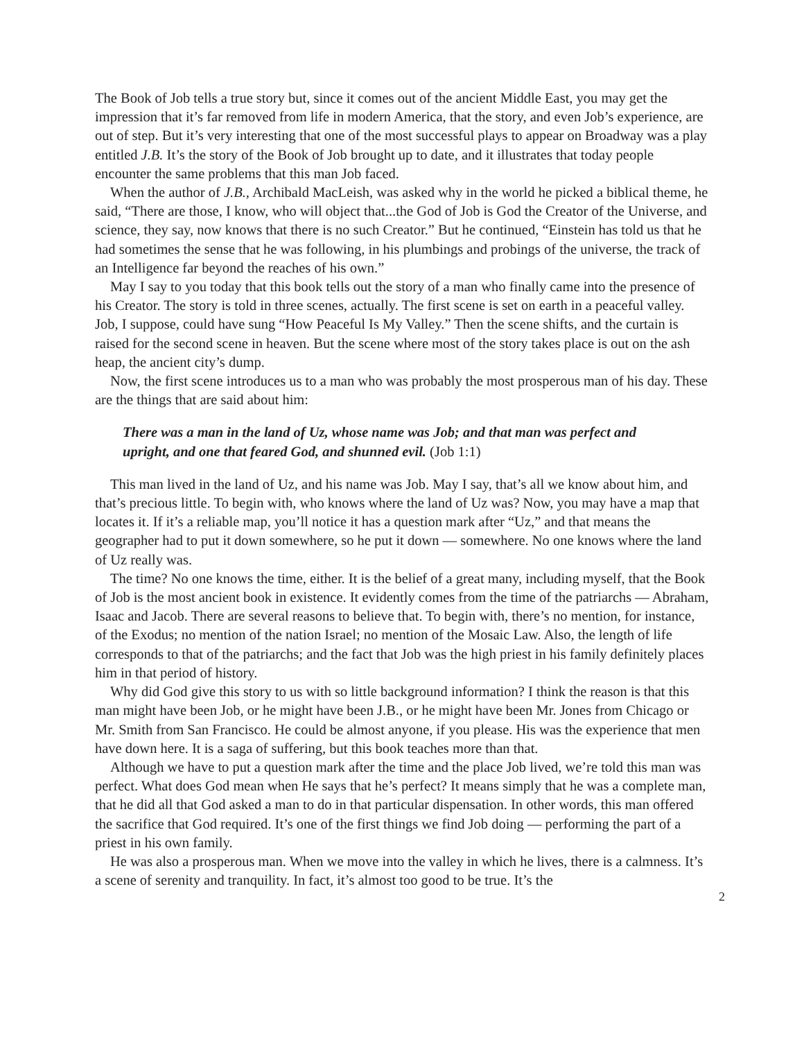The Book of Job tells a true story but, since it comes out of the ancient Middle East, you may get the impression that it’s far removed from life in modern America, that the story, and even Job’s experience, are out of step. But it’s very interesting that one of the most successful plays to appear on Broadway was a play entitled J.B. It’s the story of the Book of Job brought up to date, and it illustrates that today people encounter the same problems that this man Job faced.
When the author of J.B., Archibald MacLeish, was asked why in the world he picked a biblical theme, he said, “There are those, I know, who will object that...the God of Job is God the Creator of the Universe, and science, they say, now knows that there is no such Creator.” But he continued, “Einstein has told us that he had sometimes the sense that he was following, in his plumbings and probings of the universe, the track of an Intelligence far beyond the reaches of his own.”
May I say to you today that this book tells out the story of a man who finally came into the presence of his Creator. The story is told in three scenes, actually. The first scene is set on earth in a peaceful valley. Job, I suppose, could have sung “How Peaceful Is My Valley.” Then the scene shifts, and the curtain is raised for the second scene in heaven. But the scene where most of the story takes place is out on the ash heap, the ancient city’s dump.
Now, the first scene introduces us to a man who was probably the most prosperous man of his day. These are the things that are said about him:
There was a man in the land of Uz, whose name was Job; and that man was perfect and upright, and one that feared God, and shunned evil. (Job 1:1)
This man lived in the land of Uz, and his name was Job. May I say, that’s all we know about him, and that’s precious little. To begin with, who knows where the land of Uz was? Now, you may have a map that locates it. If it’s a reliable map, you’ll notice it has a question mark after “Uz,” and that means the geographer had to put it down somewhere, so he put it down — somewhere. No one knows where the land of Uz really was.
The time? No one knows the time, either. It is the belief of a great many, including myself, that the Book of Job is the most ancient book in existence. It evidently comes from the time of the patriarchs — Abraham, Isaac and Jacob. There are several reasons to believe that. To begin with, there’s no mention, for instance, of the Exodus; no mention of the nation Israel; no mention of the Mosaic Law. Also, the length of life corresponds to that of the patriarchs; and the fact that Job was the high priest in his family definitely places him in that period of history.
Why did God give this story to us with so little background information? I think the reason is that this man might have been Job, or he might have been J.B., or he might have been Mr. Jones from Chicago or Mr. Smith from San Francisco. He could be almost anyone, if you please. His was the experience that men have down here. It is a saga of suffering, but this book teaches more than that.
Although we have to put a question mark after the time and the place Job lived, we’re told this man was perfect. What does God mean when He says that he’s perfect? It means simply that he was a complete man, that he did all that God asked a man to do in that particular dispensation. In other words, this man offered the sacrifice that God required. It’s one of the first things we find Job doing — performing the part of a priest in his own family.
He was also a prosperous man. When we move into the valley in which he lives, there is a calmness. It’s a scene of serenity and tranquility. In fact, it’s almost too good to be true. It’s the
2